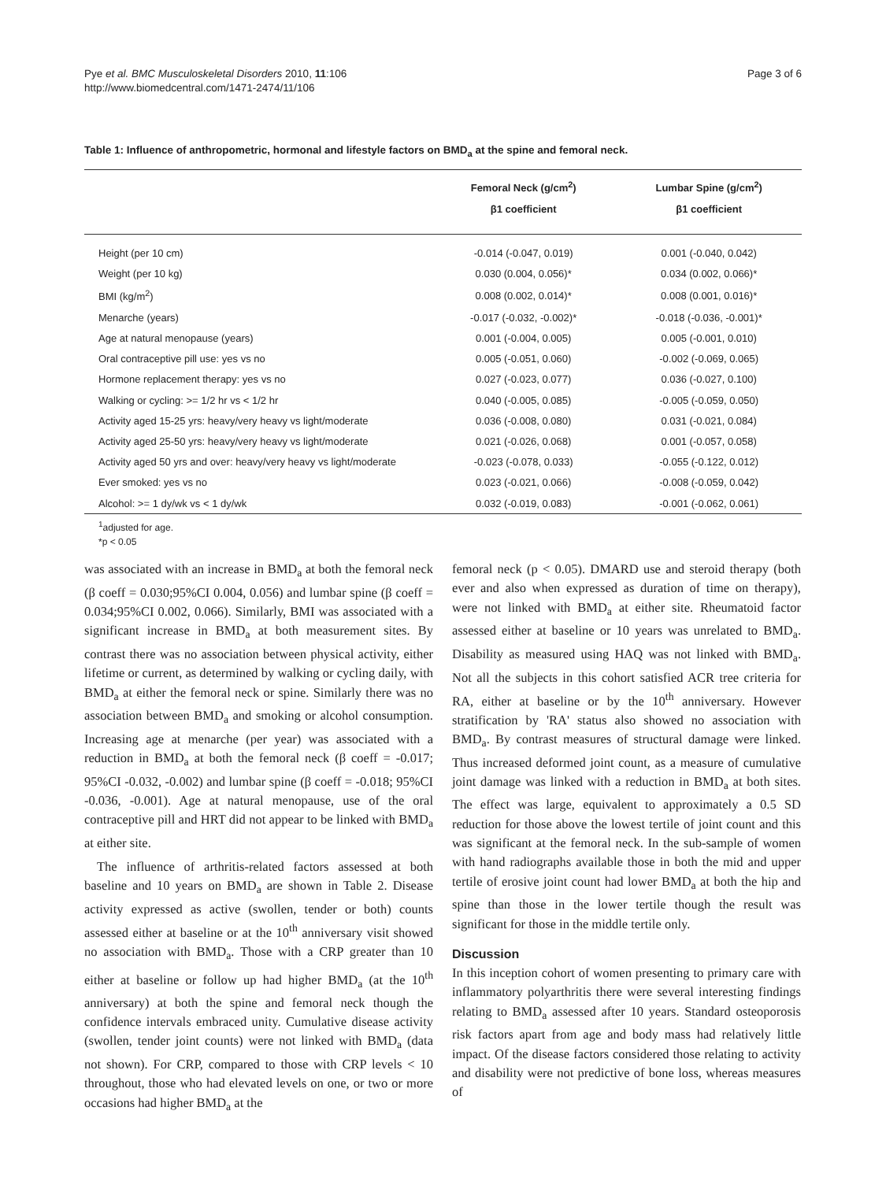Pye et al. BMC Musculoskeletal Disorders 2010, 11:106
http://www.biomedcentral.com/1471-2474/11/106
Page 3 of 6
Table 1: Influence of anthropometric, hormonal and lifestyle factors on BMD<sub>a</sub> at the spine and femoral neck.
| | Femoral Neck (g/cm<sup>2</sup>) | Lumbar Spine (g/cm<sup>2</sup>) |
| --- | --- | --- |
| | β1 coefficient | β1 coefficient |
| Height (per 10 cm) | -0.014 (-0.047, 0.019) | 0.001 (-0.040, 0.042) |
| Weight (per 10 kg) | 0.030 (0.004, 0.056)* | 0.034 (0.002, 0.066)* |
| BMI (kg/m<sup>2</sup>) | 0.008 (0.002, 0.014)* | 0.008 (0.001, 0.016)* |
| Menarche (years) | -0.017 (-0.032, -0.002)* | -0.018 (-0.036, -0.001)* |
| Age at natural menopause (years) | 0.001 (-0.004, 0.005) | 0.005 (-0.001, 0.010) |
| Oral contraceptive pill use: yes vs no | 0.005 (-0.051, 0.060) | -0.002 (-0.069, 0.065) |
| Hormone replacement therapy: yes vs no | 0.027 (-0.023, 0.077) | 0.036 (-0.027, 0.100) |
| Walking or cycling: >= 1/2 hr vs < 1/2 hr | 0.040 (-0.005, 0.085) | -0.005 (-0.059, 0.050) |
| Activity aged 15-25 yrs: heavy/very heavy vs light/moderate | 0.036 (-0.008, 0.080) | 0.031 (-0.021, 0.084) |
| Activity aged 25-50 yrs: heavy/very heavy vs light/moderate | 0.021 (-0.026, 0.068) | 0.001 (-0.057, 0.058) |
| Activity aged 50 yrs and over: heavy/very heavy vs light/moderate | -0.023 (-0.078, 0.033) | -0.055 (-0.122, 0.012) |
| Ever smoked: yes vs no | 0.023 (-0.021, 0.066) | -0.008 (-0.059, 0.042) |
| Alcohol: >= 1 dy/wk vs < 1 dy/wk | 0.032 (-0.019, 0.083) | -0.001 (-0.062, 0.061) |
<sup>1</sup> adjusted for age.
*p < 0.05
was associated with an increase in BMD<sub>a</sub> at both the femoral neck (β coeff = 0.030;95%CI 0.004, 0.056) and lumbar spine (β coeff = 0.034;95%CI 0.002, 0.066). Similarly, BMI was associated with a significant increase in BMD<sub>a</sub> at both measurement sites. By contrast there was no association between physical activity, either lifetime or current, as determined by walking or cycling daily, with BMD<sub>a</sub> at either the femoral neck or spine. Similarly there was no association between BMD<sub>a</sub> and smoking or alcohol consumption. Increasing age at menarche (per year) was associated with a reduction in BMD<sub>a</sub> at both the femoral neck (β coeff = -0.017; 95%CI -0.032, -0.002) and lumbar spine (β coeff = -0.018; 95%CI -0.036, -0.001). Age at natural menopause, use of the oral contraceptive pill and HRT did not appear to be linked with BMD<sub>a</sub> at either site.
The influence of arthritis-related factors assessed at both baseline and 10 years on BMD<sub>a</sub> are shown in Table 2. Disease activity expressed as active (swollen, tender or both) counts assessed either at baseline or at the 10<sup>th</sup> anniversary visit showed no association with BMD<sub>a</sub>. Those with a CRP greater than 10 either at baseline or follow up had higher BMD<sub>a</sub> (at the 10<sup>th</sup> anniversary) at both the spine and femoral neck though the confidence intervals embraced unity. Cumulative disease activity (swollen, tender joint counts) were not linked with BMD<sub>a</sub> (data not shown). For CRP, compared to those with CRP levels < 10 throughout, those who had elevated levels on one, or two or more occasions had higher BMD<sub>a</sub> at the
femoral neck (p < 0.05). DMARD use and steroid therapy (both ever and also when expressed as duration of time on therapy), were not linked with BMD<sub>a</sub> at either site. Rheumatoid factor assessed either at baseline or 10 years was unrelated to BMD<sub>a</sub>. Disability as measured using HAQ was not linked with BMD<sub>a</sub>. Not all the subjects in this cohort satisfied ACR tree criteria for RA, either at baseline or by the 10<sup>th</sup> anniversary. However stratification by 'RA' status also showed no association with BMD<sub>a</sub>. By contrast measures of structural damage were linked. Thus increased deformed joint count, as a measure of cumulative joint damage was linked with a reduction in BMD<sub>a</sub> at both sites. The effect was large, equivalent to approximately a 0.5 SD reduction for those above the lowest tertile of joint count and this was significant at the femoral neck. In the sub-sample of women with hand radiographs available those in both the mid and upper tertile of erosive joint count had lower BMD<sub>a</sub> at both the hip and spine than those in the lower tertile though the result was significant for those in the middle tertile only.
Discussion
In this inception cohort of women presenting to primary care with inflammatory polyarthritis there were several interesting findings relating to BMD<sub>a</sub> assessed after 10 years. Standard osteoporosis risk factors apart from age and body mass had relatively little impact. Of the disease factors considered those relating to activity and disability were not predictive of bone loss, whereas measures of